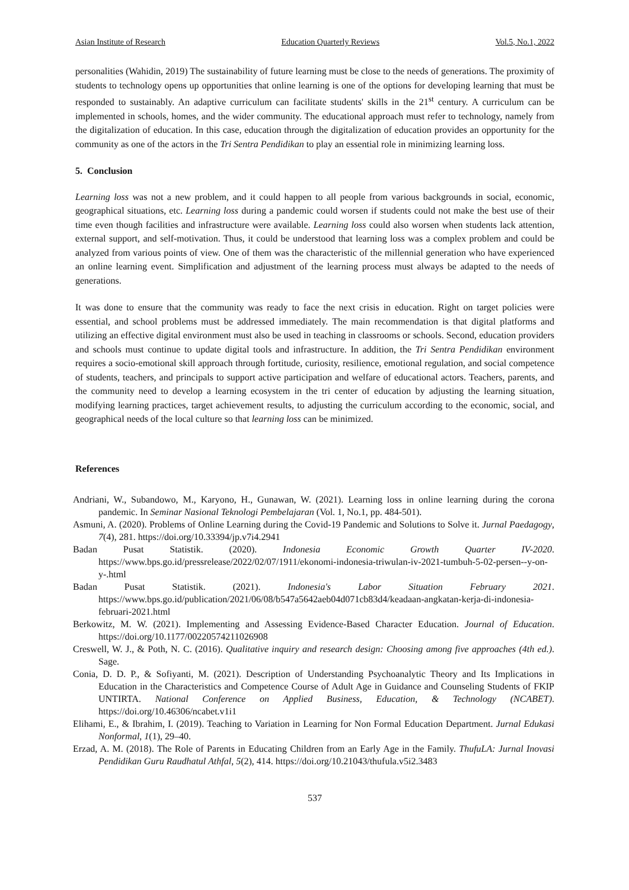Asian Institute of Research Education Quarterly Reviews Vol.5, No.1, 2022
personalities (Wahidin, 2019) The sustainability of future learning must be close to the needs of generations. The proximity of students to technology opens up opportunities that online learning is one of the options for developing learning that must be responded to sustainably. An adaptive curriculum can facilitate students' skills in the 21<sup>st</sup> century. A curriculum can be implemented in schools, homes, and the wider community. The educational approach must refer to technology, namely from the digitalization of education. In this case, education through the digitalization of education provides an opportunity for the community as one of the actors in the Tri Sentra Pendidikan to play an essential role in minimizing learning loss.
5. Conclusion
Learning loss was not a new problem, and it could happen to all people from various backgrounds in social, economic, geographical situations, etc. Learning loss during a pandemic could worsen if students could not make the best use of their time even though facilities and infrastructure were available. Learning loss could also worsen when students lack attention, external support, and self-motivation. Thus, it could be understood that learning loss was a complex problem and could be analyzed from various points of view. One of them was the characteristic of the millennial generation who have experienced an online learning event. Simplification and adjustment of the learning process must always be adapted to the needs of generations.
It was done to ensure that the community was ready to face the next crisis in education. Right on target policies were essential, and school problems must be addressed immediately. The main recommendation is that digital platforms and utilizing an effective digital environment must also be used in teaching in classrooms or schools. Second, education providers and schools must continue to update digital tools and infrastructure. In addition, the Tri Sentra Pendidikan environment requires a socio-emotional skill approach through fortitude, curiosity, resilience, emotional regulation, and social competence of students, teachers, and principals to support active participation and welfare of educational actors. Teachers, parents, and the community need to develop a learning ecosystem in the tri center of education by adjusting the learning situation, modifying learning practices, target achievement results, to adjusting the curriculum according to the economic, social, and geographical needs of the local culture so that learning loss can be minimized.
References
Andriani, W., Subandowo, M., Karyono, H., Gunawan, W. (2021). Learning loss in online learning during the corona pandemic. In Seminar Nasional Teknologi Pembelajaran (Vol. 1, No.1, pp. 484-501).
Asmuni, A. (2020). Problems of Online Learning during the Covid-19 Pandemic and Solutions to Solve it. Jurnal Paedagogy, 7(4), 281. https://doi.org/10.33394/jp.v7i4.2941
Badan Pusat Statistik. (2020). Indonesia Economic Growth Quarter IV-2020. https://www.bps.go.id/pressrelease/2022/02/07/1911/ekonomi-indonesia-triwulan-iv-2021-tumbuh-5-02-persen--y-on-y-.html
Badan Pusat Statistik. (2021). Indonesia's Labor Situation February 2021. https://www.bps.go.id/publication/2021/06/08/b547a5642aeb04d071cb83d4/keadaan-angkatan-kerja-di-indonesia-februari-2021.html
Berkowitz, M. W. (2021). Implementing and Assessing Evidence-Based Character Education. Journal of Education. https://doi.org/10.1177/00220574211026908
Creswell, W. J., & Poth, N. C. (2016). Qualitative inquiry and research design: Choosing among five approaches (4th ed.). Sage.
Conia, D. D. P., & Sofiyanti, M. (2021). Description of Understanding Psychoanalytic Theory and Its Implications in Education in the Characteristics and Competence Course of Adult Age in Guidance and Counseling Students of FKIP UNTIRTA. National Conference on Applied Business, Education, & Technology (NCABET). https://doi.org/10.46306/ncabet.v1i1
Elihami, E., & Ibrahim, I. (2019). Teaching to Variation in Learning for Non Formal Education Department. Jurnal Edukasi Nonformal, 1(1), 29–40.
Erzad, A. M. (2018). The Role of Parents in Educating Children from an Early Age in the Family. ThufuLA: Jurnal Inovasi Pendidikan Guru Raudhatul Athfal, 5(2), 414. https://doi.org/10.21043/thufula.v5i2.3483
537